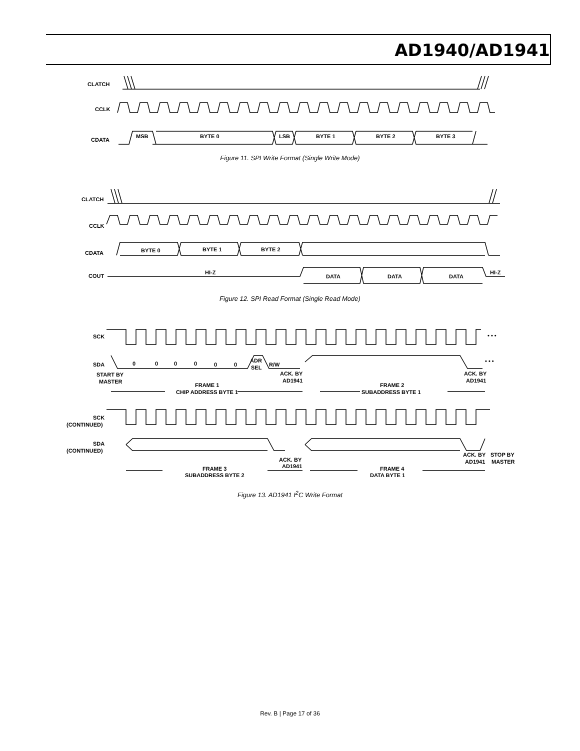AD1940/AD1941
CLATCH
CCLK
CDATA
MSB
BYTE 0
LSB
BYTE 1
BYTE 2
BYTE 3
Figure 11. SPI Write Format (Single Write Mode)
CLATCH
CCLK
CDATA
COUT
BYTE 0
BYTE 1
BYTE 2
HI-Z
DATA
DATA
DATA
HI-Z
Figure 12. SPI Read Format (Single Read Mode)
SCK
SDA
0
0
0
0
0
0
ADR
SEL
R/W
• • •
• • •
START BY
MASTER
ACK. BY
AD1941
ACK. BY
AD1941
FRAME 1
CHIP ADDRESS BYTE 1
FRAME 2
SUBADDRESS BYTE 1
SCK
(CONTINUED)
SDA
(CONTINUED)
ACK. BY
AD1941
ACK. BY
AD1941
STOP BY
MASTER
FRAME 3
SUBADDRESS BYTE 2
FRAME 4
DATA BYTE 1
Figure 13. AD1941 I<sup>2</sup>C Write Format
Rev. B | Page 17 of 36